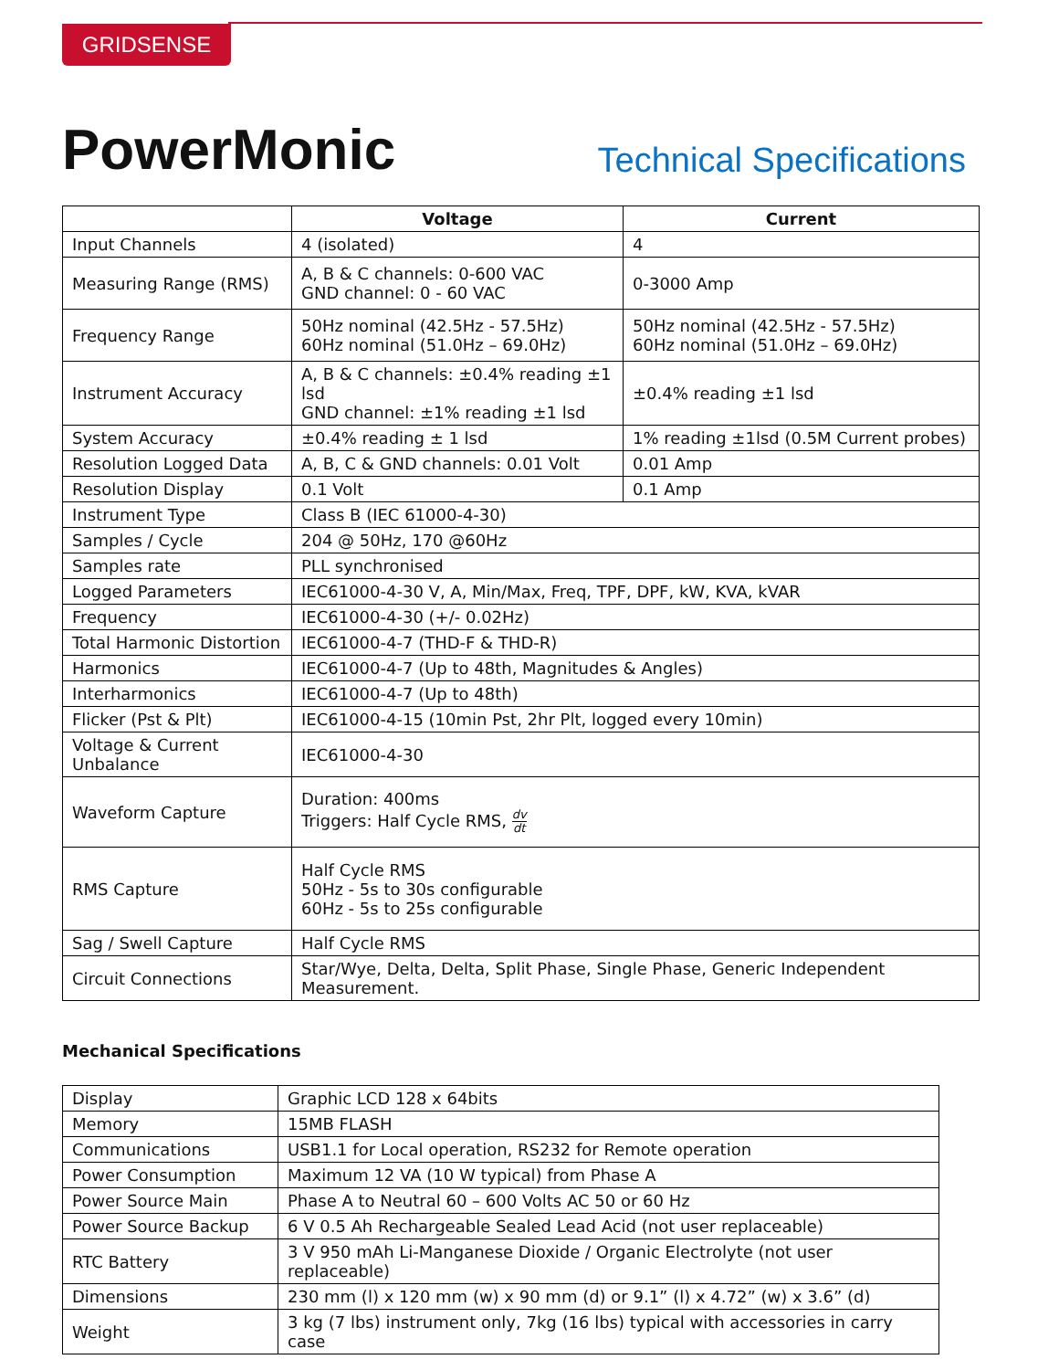GRIDSENSE
PowerMonic
Technical Specifications
| | Voltage | Current |
| --- | --- | --- |
| Input Channels | 4 (isolated) | 4 |
| Measuring Range (RMS) | A, B & C channels: 0-600 VAC GND channel: 0 - 60 VAC | 0-3000 Amp |
| Frequency Range | 50Hz nominal (42.5Hz - 57.5Hz) 60Hz nominal (51.0Hz – 69.0Hz) | 50Hz nominal (42.5Hz - 57.5Hz) 60Hz nominal (51.0Hz – 69.0Hz) |
| Instrument Accuracy | A, B & C channels: ±0.4% reading ±1 lsd GND channel: ±1% reading ±1 lsd | ±0.4% reading ±1 lsd |
| System Accuracy | ±0.4% reading ± 1 lsd | 1% reading ±1lsd (0.5M Current probes) |
| Resolution Logged Data | A, B, C & GND channels: 0.01 Volt | 0.01 Amp |
| Resolution Display | 0.1 Volt | 0.1 Amp |
| Instrument Type | Class B (IEC 61000-4-30) | |
| Samples / Cycle | 204 @ 50Hz, 170 @60Hz | |
| Samples rate | PLL synchronised | |
| Logged Parameters | IEC61000-4-30 V, A, Min/Max, Freq, TPF, DPF, kW, KVA, kVAR | |
| Frequency | IEC61000-4-30 (+/- 0.02Hz) | |
| Total Harmonic Distortion | IEC61000-4-7 (THD-F & THD-R) | |
| Harmonics | IEC61000-4-7 (Up to 48th, Magnitudes & Angles) | |
| Interharmonics | IEC61000-4-7 (Up to 48th) | |
| Flicker (Pst & Plt) | IEC61000-4-15 (10min Pst, 2hr Plt, logged every 10min) | |
| Voltage & Current Unbalance | IEC61000-4-30 | |
| Waveform Capture | Duration: 400ms Triggers: Half Cycle RMS, dv dt | |
| RMS Capture | Half Cycle RMS 50Hz - 5s to 30s configurable 60Hz - 5s to 25s configurable | |
| Sag / Swell Capture | Half Cycle RMS | |
| Circuit Connections | Star/Wye, Delta, Delta, Split Phase, Single Phase, Generic Independent Measurement. | |
Mechanical Specifications
| Display | Graphic LCD 128 x 64bits |
| Memory | 15MB FLASH |
| Communications | USB1.1 for Local operation, RS232 for Remote operation |
| Power Consumption | Maximum 12 VA (10 W typical) from Phase A |
| Power Source Main | Phase A to Neutral 60 – 600 Volts AC 50 or 60 Hz |
| Power Source Backup | 6 V 0.5 Ah Rechargeable Sealed Lead Acid (not user replaceable) |
| RTC Battery | 3 V 950 mAh Li-Manganese Dioxide / Organic Electrolyte (not user replaceable) |
| Dimensions | 230 mm (l) x 120 mm (w) x 90 mm (d) or 9.1” (l) x 4.72” (w) x 3.6” (d) |
| Weight | 3 kg (7 lbs) instrument only, 7kg (16 lbs) typical with accessories in carry case |